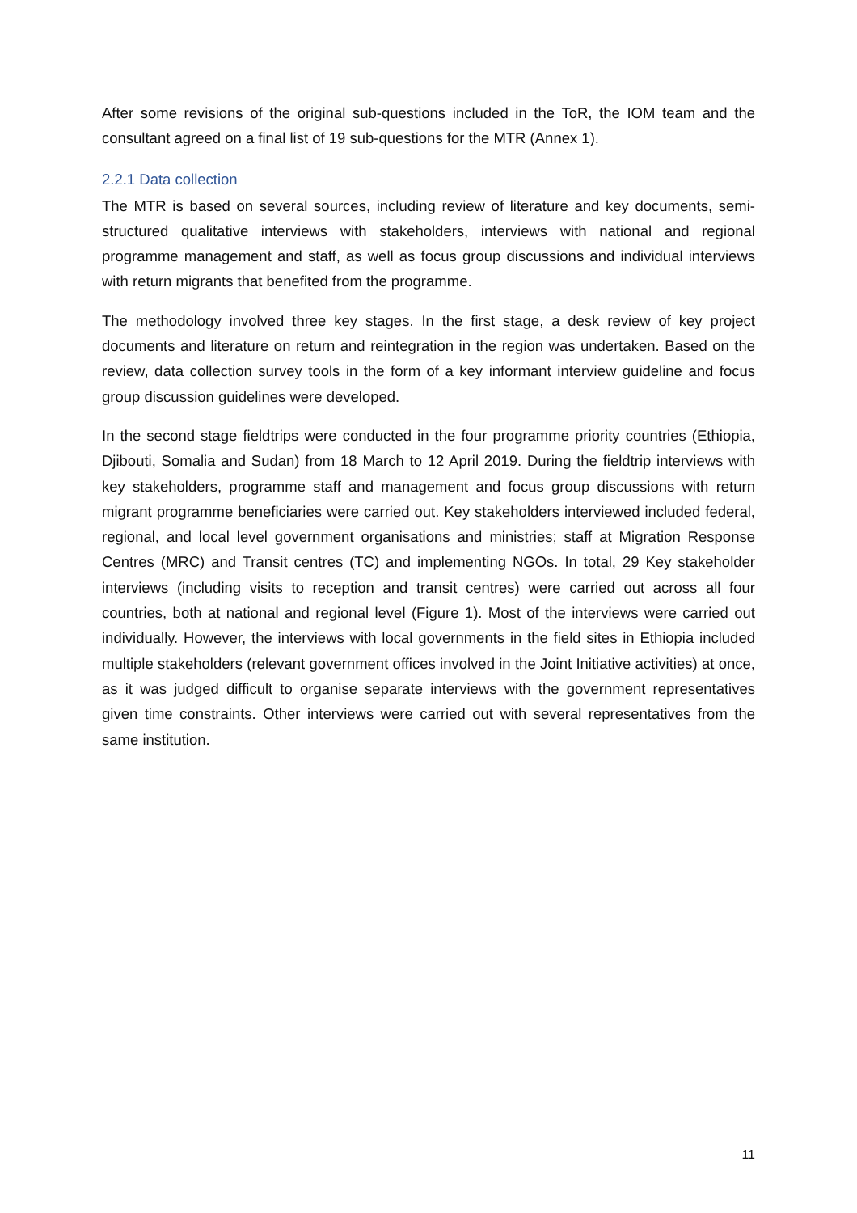After some revisions of the original sub-questions included in the ToR, the IOM team and the consultant agreed on a final list of 19 sub-questions for the MTR (Annex 1).
2.2.1 Data collection
The MTR is based on several sources, including review of literature and key documents, semi-structured qualitative interviews with stakeholders, interviews with national and regional programme management and staff, as well as focus group discussions and individual interviews with return migrants that benefited from the programme.
The methodology involved three key stages. In the first stage, a desk review of key project documents and literature on return and reintegration in the region was undertaken. Based on the review, data collection survey tools in the form of a key informant interview guideline and focus group discussion guidelines were developed.
In the second stage fieldtrips were conducted in the four programme priority countries (Ethiopia, Djibouti, Somalia and Sudan) from 18 March to 12 April 2019. During the fieldtrip interviews with key stakeholders, programme staff and management and focus group discussions with return migrant programme beneficiaries were carried out. Key stakeholders interviewed included federal, regional, and local level government organisations and ministries; staff at Migration Response Centres (MRC) and Transit centres (TC) and implementing NGOs. In total, 29 Key stakeholder interviews (including visits to reception and transit centres) were carried out across all four countries, both at national and regional level (Figure 1). Most of the interviews were carried out individually. However, the interviews with local governments in the field sites in Ethiopia included multiple stakeholders (relevant government offices involved in the Joint Initiative activities) at once, as it was judged difficult to organise separate interviews with the government representatives given time constraints. Other interviews were carried out with several representatives from the same institution.
11